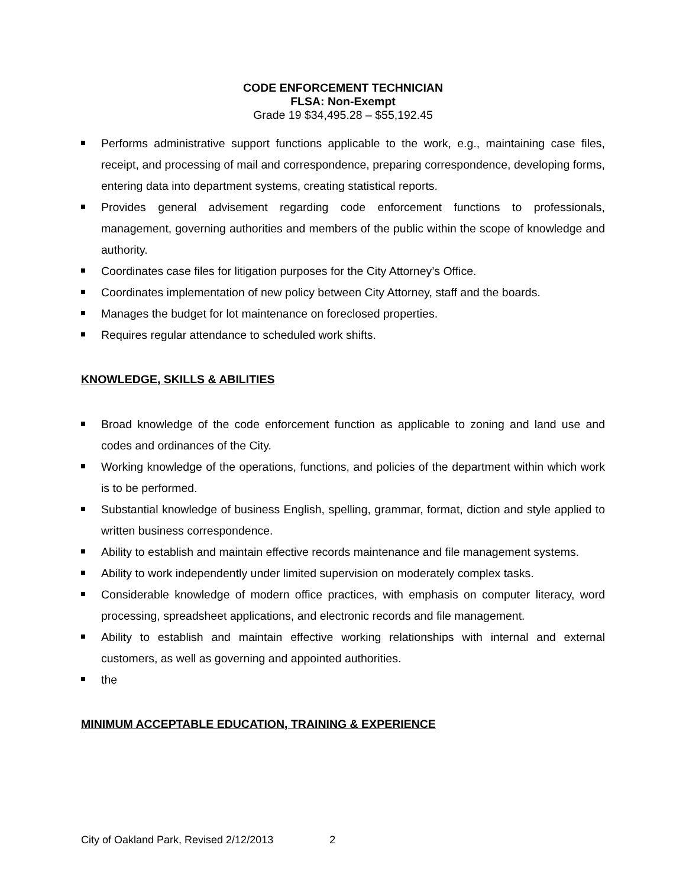CODE ENFORCEMENT TECHNICIAN
FLSA: Non-Exempt
Grade 19 $34,495.28 – $55,192.45
Performs administrative support functions applicable to the work, e.g., maintaining case files, receipt, and processing of mail and correspondence, preparing correspondence, developing forms, entering data into department systems, creating statistical reports.
Provides general advisement regarding code enforcement functions to professionals, management, governing authorities and members of the public within the scope of knowledge and authority.
Coordinates case files for litigation purposes for the City Attorney’s Office.
Coordinates implementation of new policy between City Attorney, staff and the boards.
Manages the budget for lot maintenance on foreclosed properties.
Requires regular attendance to scheduled work shifts.
KNOWLEDGE, SKILLS & ABILITIES
Broad knowledge of the code enforcement function as applicable to zoning and land use and codes and ordinances of the City.
Working knowledge of the operations, functions, and policies of the department within which work is to be performed.
Substantial knowledge of business English, spelling, grammar, format, diction and style applied to written business correspondence.
Ability to establish and maintain effective records maintenance and file management systems.
Ability to work independently under limited supervision on moderately complex tasks.
Considerable knowledge of modern office practices, with emphasis on computer literacy, word processing, spreadsheet applications, and electronic records and file management.
Ability to establish and maintain effective working relationships with internal and external customers, as well as governing and appointed authorities.
the
MINIMUM ACCEPTABLE EDUCATION, TRAINING & EXPERIENCE
City of Oakland Park, Revised 2/12/2013 2